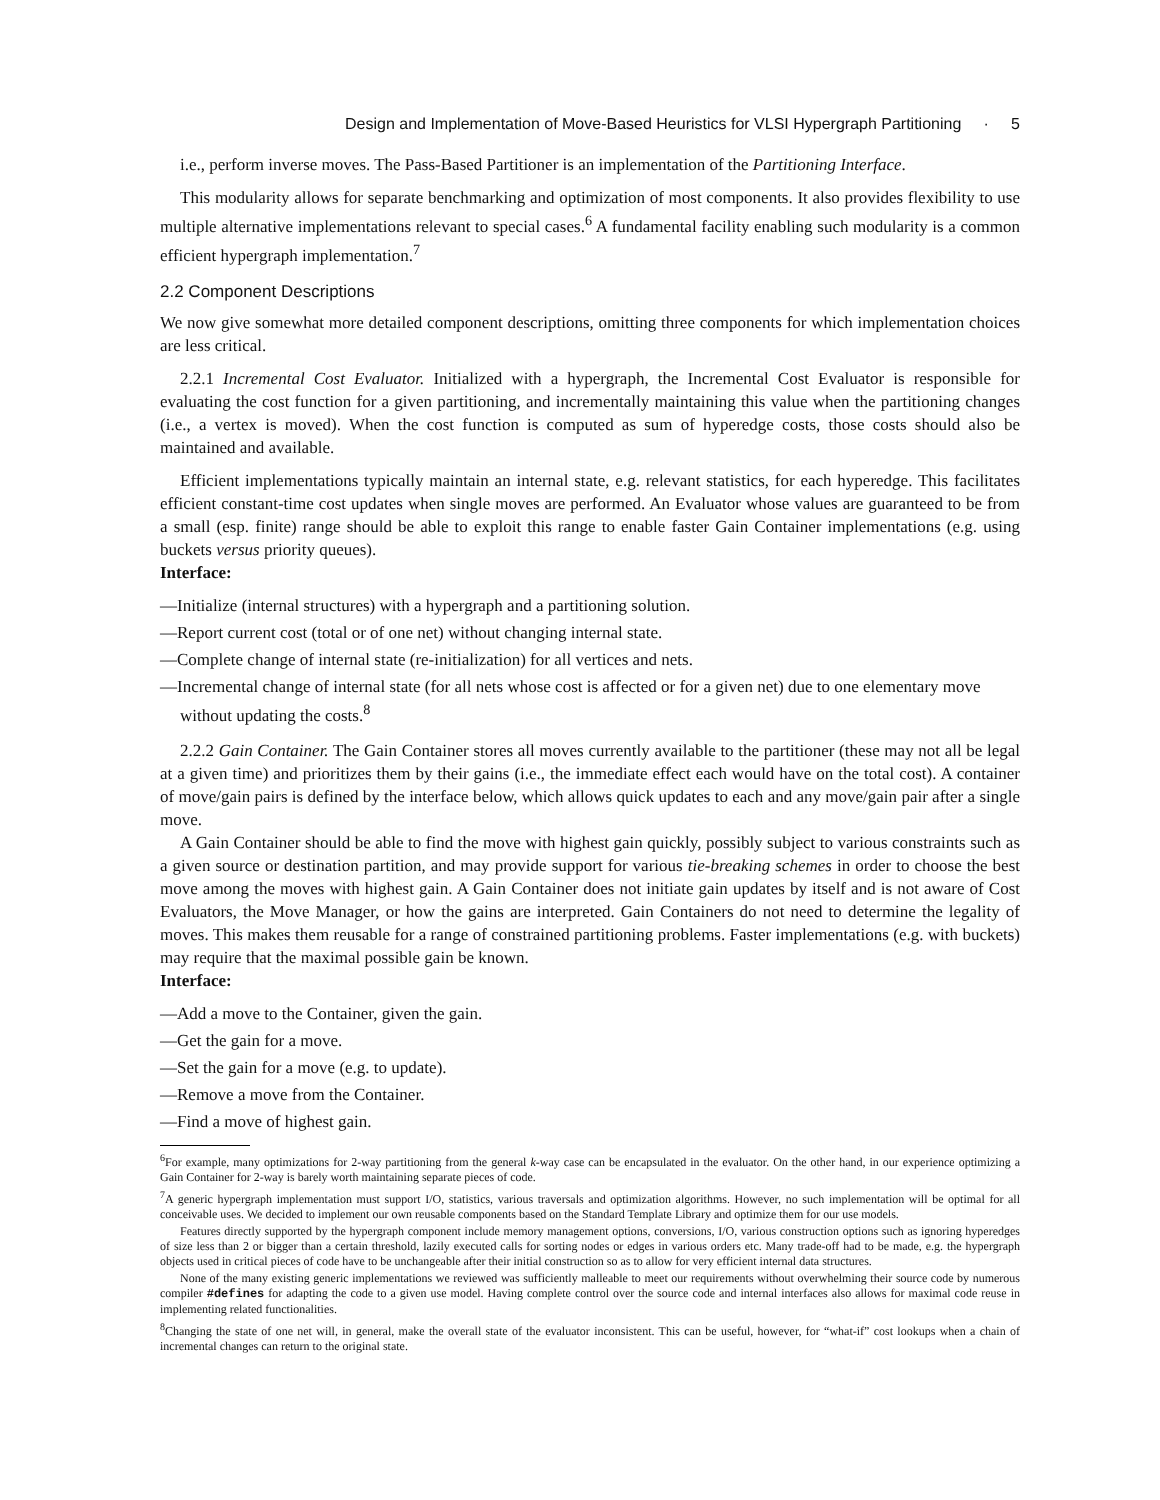Design and Implementation of Move-Based Heuristics for VLSI Hypergraph Partitioning · 5
i.e., perform inverse moves. The Pass-Based Partitioner is an implementation of the Partitioning Interface.
This modularity allows for separate benchmarking and optimization of most components. It also provides flexibility to use multiple alternative implementations relevant to special cases.<sup>6</sup> A fundamental facility enabling such modularity is a common efficient hypergraph implementation.<sup>7</sup>
2.2 Component Descriptions
We now give somewhat more detailed component descriptions, omitting three components for which implementation choices are less critical.
2.2.1 Incremental Cost Evaluator. Initialized with a hypergraph, the Incremental Cost Evaluator is responsible for evaluating the cost function for a given partitioning, and incrementally maintaining this value when the partitioning changes (i.e., a vertex is moved). When the cost function is computed as sum of hyperedge costs, those costs should also be maintained and available.
Efficient implementations typically maintain an internal state, e.g. relevant statistics, for each hyperedge. This facilitates efficient constant-time cost updates when single moves are performed. An Evaluator whose values are guaranteed to be from a small (esp. finite) range should be able to exploit this range to enable faster Gain Container implementations (e.g. using buckets versus priority queues).
Interface:
—Initialize (internal structures) with a hypergraph and a partitioning solution.
—Report current cost (total or of one net) without changing internal state.
—Complete change of internal state (re-initialization) for all vertices and nets.
—Incremental change of internal state (for all nets whose cost is affected or for a given net) due to one elementary move without updating the costs.<sup>8</sup>
2.2.2 Gain Container. The Gain Container stores all moves currently available to the partitioner (these may not all be legal at a given time) and prioritizes them by their gains (i.e., the immediate effect each would have on the total cost). A container of move/gain pairs is defined by the interface below, which allows quick updates to each and any move/gain pair after a single move.
A Gain Container should be able to find the move with highest gain quickly, possibly subject to various constraints such as a given source or destination partition, and may provide support for various tie-breaking schemes in order to choose the best move among the moves with highest gain. A Gain Container does not initiate gain updates by itself and is not aware of Cost Evaluators, the Move Manager, or how the gains are interpreted. Gain Containers do not need to determine the legality of moves. This makes them reusable for a range of constrained partitioning problems. Faster implementations (e.g. with buckets) may require that the maximal possible gain be known.
Interface:
—Add a move to the Container, given the gain.
—Get the gain for a move.
—Set the gain for a move (e.g. to update).
—Remove a move from the Container.
—Find a move of highest gain.
<sup>6</sup> For example, many optimizations for 2-way partitioning from the general k-way case can be encapsulated in the evaluator. On the other hand, in our experience optimizing a Gain Container for 2-way is barely worth maintaining separate pieces of code.
<sup>7</sup> A generic hypergraph implementation must support I/O, statistics, various traversals and optimization algorithms. However, no such implementation will be optimal for all conceivable uses. We decided to implement our own reusable components based on the Standard Template Library and optimize them for our use models.
Features directly supported by the hypergraph component include memory management options, conversions, I/O, various construction options such as ignoring hyperedges of size less than 2 or bigger than a certain threshold, lazily executed calls for sorting nodes or edges in various orders etc. Many trade-off had to be made, e.g. the hypergraph objects used in critical pieces of code have to be unchangeable after their initial construction so as to allow for very efficient internal data structures.
None of the many existing generic implementations we reviewed was sufficiently malleable to meet our requirements without overwhelming their source code by numerous compiler #defines for adapting the code to a given use model. Having complete control over the source code and internal interfaces also allows for maximal code reuse in implementing related functionalities.
<sup>8</sup> Changing the state of one net will, in general, make the overall state of the evaluator inconsistent. This can be useful, however, for “what-if” cost lookups when a chain of incremental changes can return to the original state.